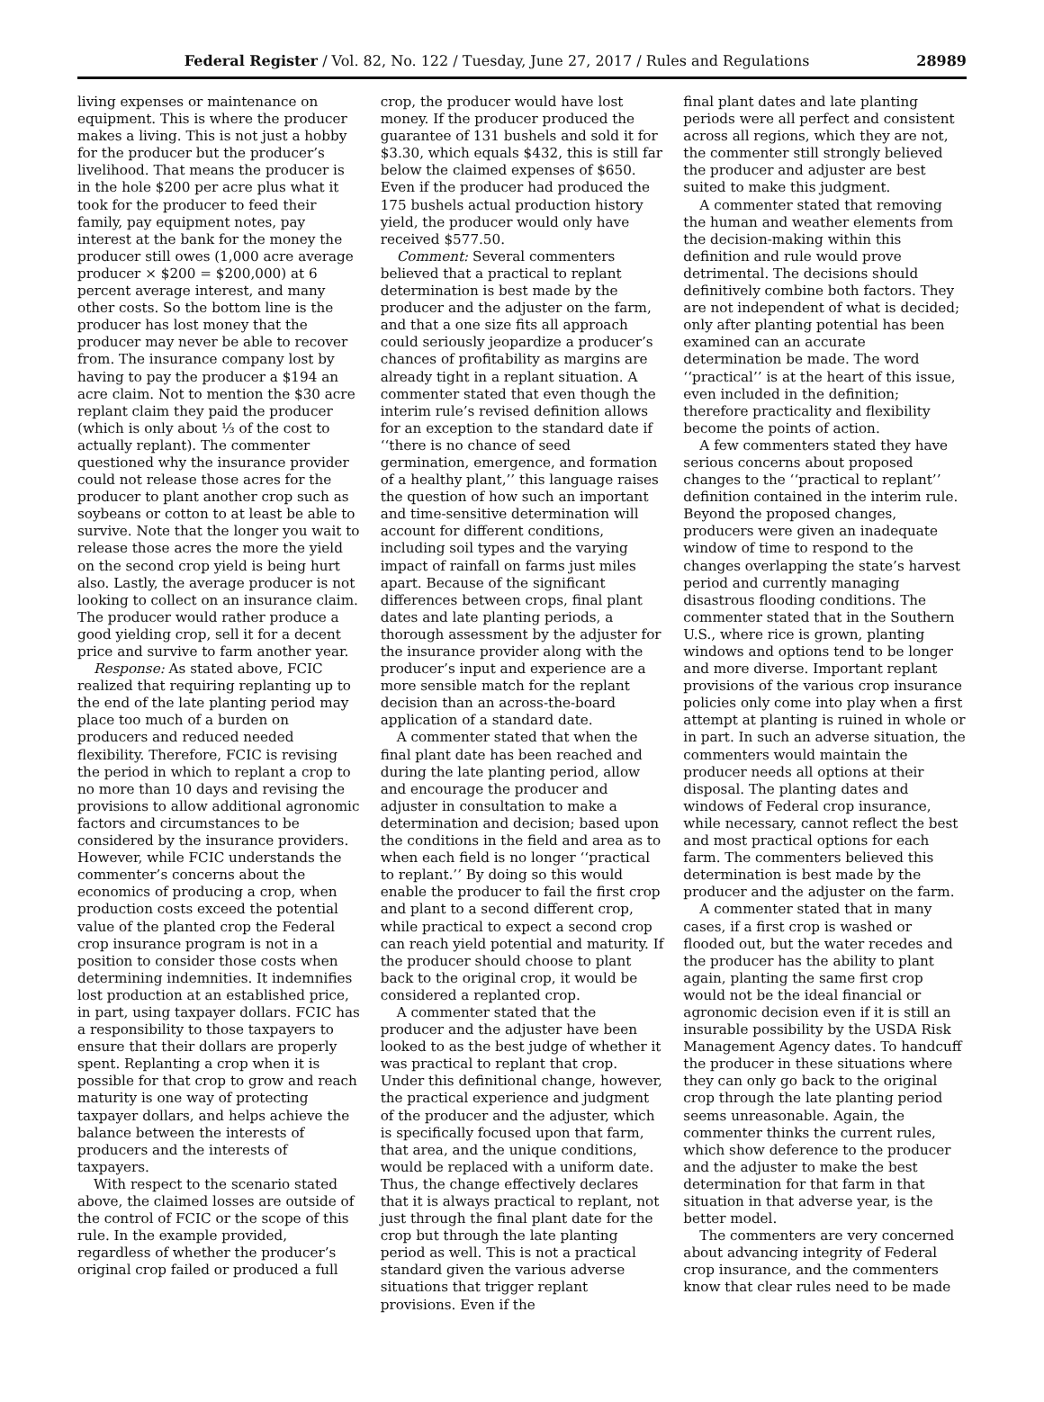Federal Register / Vol. 82, No. 122 / Tuesday, June 27, 2017 / Rules and Regulations
28989
living expenses or maintenance on equipment. This is where the producer makes a living. This is not just a hobby for the producer but the producer’s livelihood. That means the producer is in the hole $200 per acre plus what it took for the producer to feed their family, pay equipment notes, pay interest at the bank for the money the producer still owes (1,000 acre average producer × $200 = $200,000) at 6 percent average interest, and many other costs. So the bottom line is the producer has lost money that the producer may never be able to recover from. The insurance company lost by having to pay the producer a $194 an acre claim. Not to mention the $30 acre replant claim they paid the producer (which is only about ⅓ of the cost to actually replant). The commenter questioned why the insurance provider could not release those acres for the producer to plant another crop such as soybeans or cotton to at least be able to survive. Note that the longer you wait to release those acres the more the yield on the second crop yield is being hurt also. Lastly, the average producer is not looking to collect on an insurance claim. The producer would rather produce a good yielding crop, sell it for a decent price and survive to farm another year.
Response: As stated above, FCIC realized that requiring replanting up to the end of the late planting period may place too much of a burden on producers and reduced needed flexibility. Therefore, FCIC is revising the period in which to replant a crop to no more than 10 days and revising the provisions to allow additional agronomic factors and circumstances to be considered by the insurance providers. However, while FCIC understands the commenter’s concerns about the economics of producing a crop, when production costs exceed the potential value of the planted crop the Federal crop insurance program is not in a position to consider those costs when determining indemnities. It indemnifies lost production at an established price, in part, using taxpayer dollars. FCIC has a responsibility to those taxpayers to ensure that their dollars are properly spent. Replanting a crop when it is possible for that crop to grow and reach maturity is one way of protecting taxpayer dollars, and helps achieve the balance between the interests of producers and the interests of taxpayers.
With respect to the scenario stated above, the claimed losses are outside of the control of FCIC or the scope of this rule. In the example provided, regardless of whether the producer’s original crop failed or produced a full
crop, the producer would have lost money. If the producer produced the guarantee of 131 bushels and sold it for $3.30, which equals $432, this is still far below the claimed expenses of $650. Even if the producer had produced the 175 bushels actual production history yield, the producer would only have received $577.50.
Comment: Several commenters believed that a practical to replant determination is best made by the producer and the adjuster on the farm, and that a one size fits all approach could seriously jeopardize a producer’s chances of profitability as margins are already tight in a replant situation. A commenter stated that even though the interim rule’s revised definition allows for an exception to the standard date if ‘‘there is no chance of seed germination, emergence, and formation of a healthy plant,’’ this language raises the question of how such an important and time-sensitive determination will account for different conditions, including soil types and the varying impact of rainfall on farms just miles apart. Because of the significant differences between crops, final plant dates and late planting periods, a thorough assessment by the adjuster for the insurance provider along with the producer’s input and experience are a more sensible match for the replant decision than an across-the-board application of a standard date.
A commenter stated that when the final plant date has been reached and during the late planting period, allow and encourage the producer and adjuster in consultation to make a determination and decision; based upon the conditions in the field and area as to when each field is no longer ‘‘practical to replant.’’ By doing so this would enable the producer to fail the first crop and plant to a second different crop, while practical to expect a second crop can reach yield potential and maturity. If the producer should choose to plant back to the original crop, it would be considered a replanted crop.
A commenter stated that the producer and the adjuster have been looked to as the best judge of whether it was practical to replant that crop. Under this definitional change, however, the practical experience and judgment of the producer and the adjuster, which is specifically focused upon that farm, that area, and the unique conditions, would be replaced with a uniform date. Thus, the change effectively declares that it is always practical to replant, not just through the final plant date for the crop but through the late planting period as well. This is not a practical standard given the various adverse situations that trigger replant provisions. Even if the
final plant dates and late planting periods were all perfect and consistent across all regions, which they are not, the commenter still strongly believed the producer and adjuster are best suited to make this judgment.
A commenter stated that removing the human and weather elements from the decision-making within this definition and rule would prove detrimental. The decisions should definitively combine both factors. They are not independent of what is decided; only after planting potential has been examined can an accurate determination be made. The word ‘‘practical’’ is at the heart of this issue, even included in the definition; therefore practicality and flexibility become the points of action.
A few commenters stated they have serious concerns about proposed changes to the ‘‘practical to replant’’ definition contained in the interim rule. Beyond the proposed changes, producers were given an inadequate window of time to respond to the changes overlapping the state’s harvest period and currently managing disastrous flooding conditions. The commenter stated that in the Southern U.S., where rice is grown, planting windows and options tend to be longer and more diverse. Important replant provisions of the various crop insurance policies only come into play when a first attempt at planting is ruined in whole or in part. In such an adverse situation, the commenters would maintain the producer needs all options at their disposal. The planting dates and windows of Federal crop insurance, while necessary, cannot reflect the best and most practical options for each farm. The commenters believed this determination is best made by the producer and the adjuster on the farm.
A commenter stated that in many cases, if a first crop is washed or flooded out, but the water recedes and the producer has the ability to plant again, planting the same first crop would not be the ideal financial or agronomic decision even if it is still an insurable possibility by the USDA Risk Management Agency dates. To handcuff the producer in these situations where they can only go back to the original crop through the late planting period seems unreasonable. Again, the commenter thinks the current rules, which show deference to the producer and the adjuster to make the best determination for that farm in that situation in that adverse year, is the better model.
The commenters are very concerned about advancing integrity of Federal crop insurance, and the commenters know that clear rules need to be made